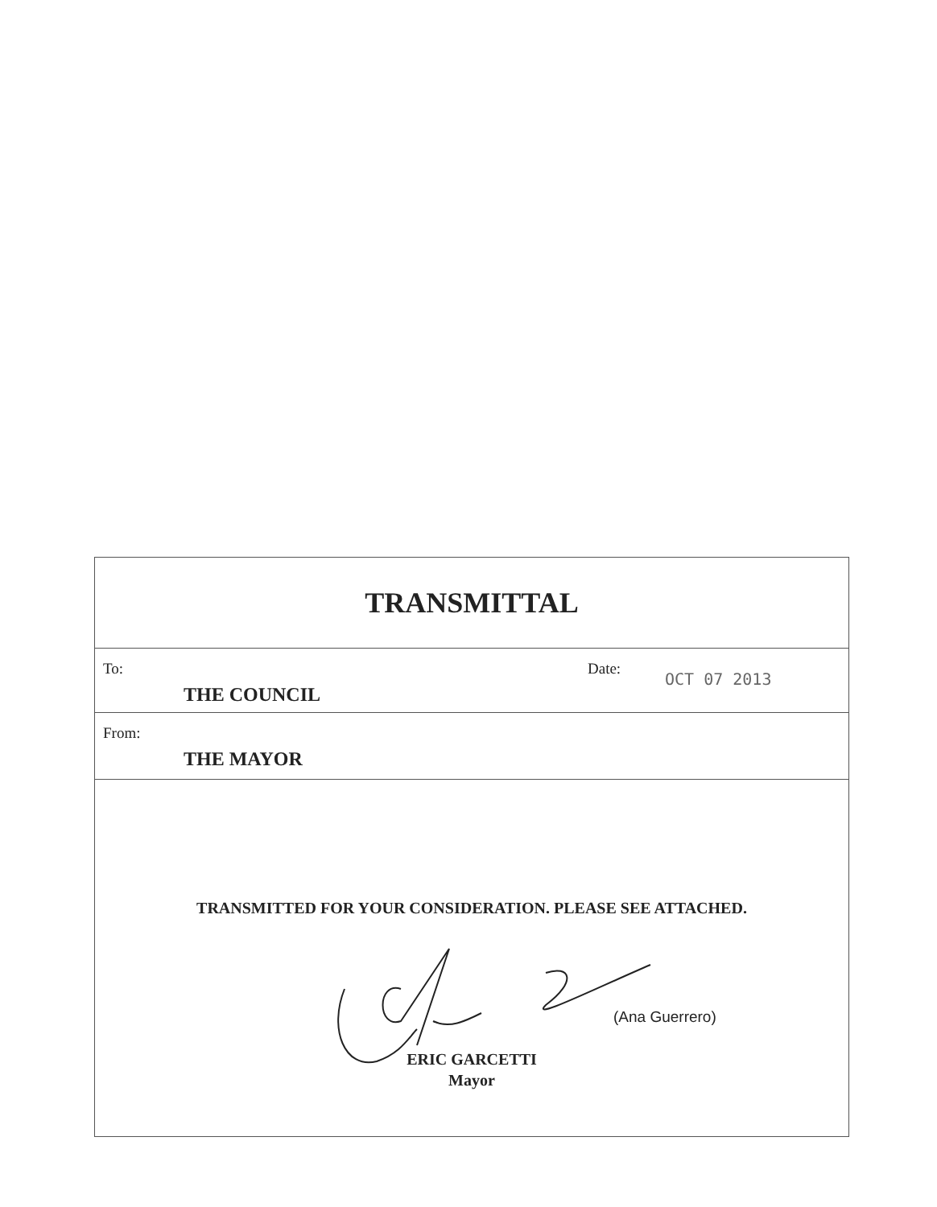TRANSMITTAL
To:
Date:
OCT 07 2013
THE COUNCIL
From:
THE MAYOR
TRANSMITTED FOR YOUR CONSIDERATION. PLEASE SEE ATTACHED.
(Ana Guerrero)
ERIC GARCETTI
Mayor